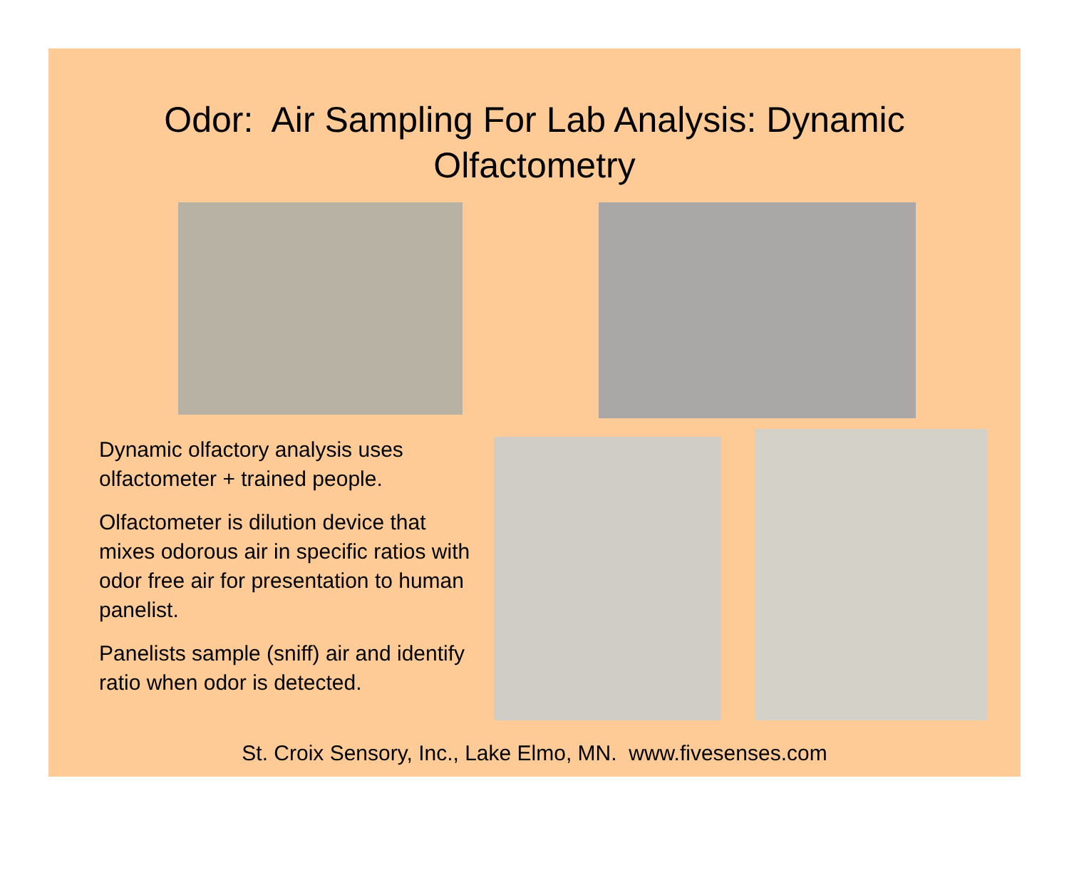Odor: Air Sampling For Lab Analysis: Dynamic
Olfactometry
Dynamic olfactory analysis uses olfactometer + trained people.
Olfactometer is dilution device that mixes odorous air in specific ratios with odor free air for presentation to human panelist.
Panelists sample (sniff) air and identify ratio when odor is detected.
St. Croix Sensory, Inc., Lake Elmo, MN. www.fivesenses.com